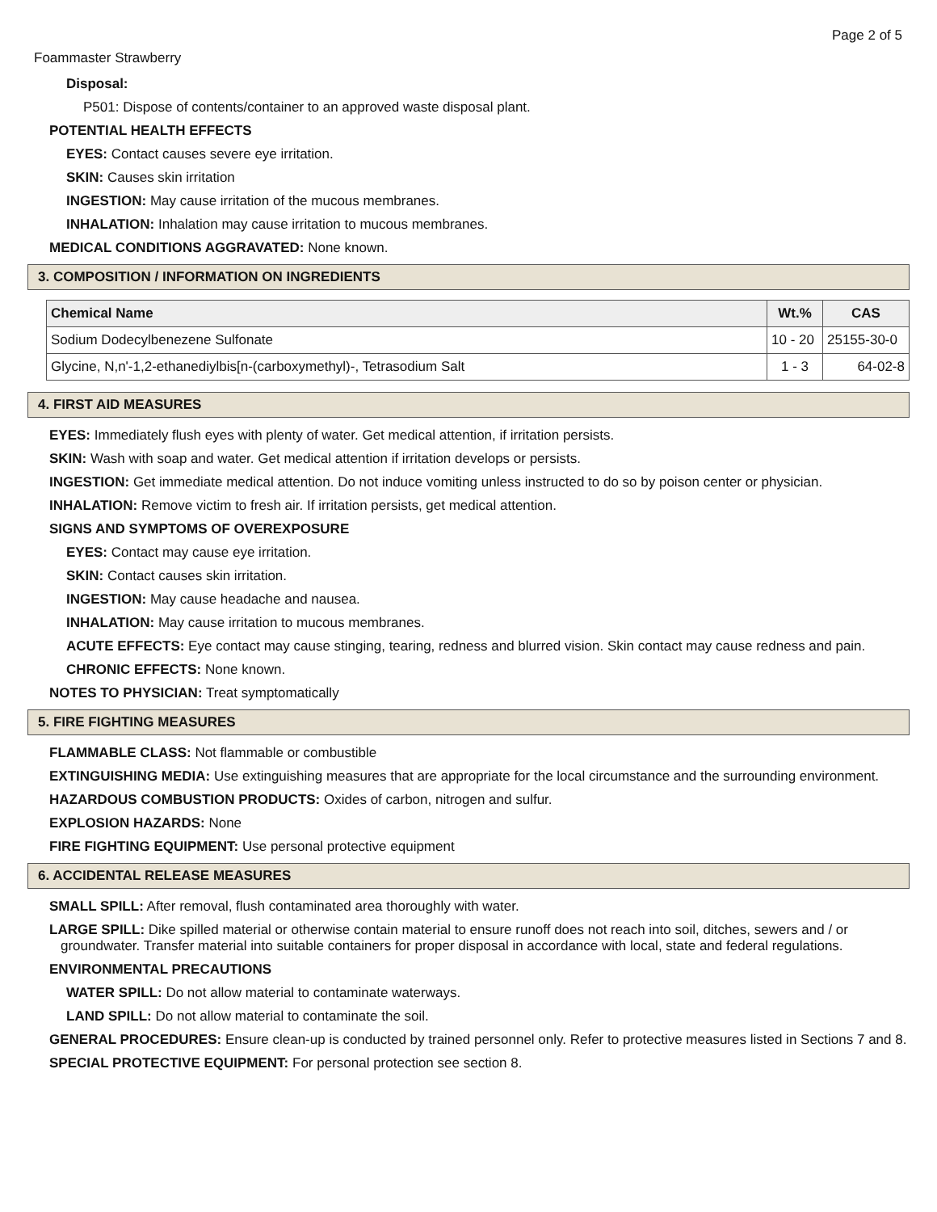Page 2 of 5
Foammaster Strawberry
Disposal:
P501: Dispose of contents/container to an approved waste disposal plant.
POTENTIAL HEALTH EFFECTS
EYES: Contact causes severe eye irritation.
SKIN: Causes skin irritation
INGESTION: May cause irritation of the mucous membranes.
INHALATION: Inhalation may cause irritation to mucous membranes.
MEDICAL CONDITIONS AGGRAVATED: None known.
3. COMPOSITION / INFORMATION ON INGREDIENTS
| Chemical Name | Wt.% | CAS |
| --- | --- | --- |
| Sodium Dodecylbenezene Sulfonate | 10 - 20 | 25155-30-0 |
| Glycine, N,n'-1,2-ethanediylbis[n-(carboxymethyl)-, Tetrasodium Salt | 1 - 3 | 64-02-8 |
4. FIRST AID MEASURES
EYES: Immediately flush eyes with plenty of water. Get medical attention, if irritation persists.
SKIN: Wash with soap and water. Get medical attention if irritation develops or persists.
INGESTION: Get immediate medical attention. Do not induce vomiting unless instructed to do so by poison center or physician.
INHALATION: Remove victim to fresh air. If irritation persists, get medical attention.
SIGNS AND SYMPTOMS OF OVEREXPOSURE
EYES: Contact may cause eye irritation.
SKIN: Contact causes skin irritation.
INGESTION: May cause headache and nausea.
INHALATION: May cause irritation to mucous membranes.
ACUTE EFFECTS: Eye contact may cause stinging, tearing, redness and blurred vision. Skin contact may cause redness and pain.
CHRONIC EFFECTS: None known.
NOTES TO PHYSICIAN: Treat symptomatically
5. FIRE FIGHTING MEASURES
FLAMMABLE CLASS: Not flammable or combustible
EXTINGUISHING MEDIA: Use extinguishing measures that are appropriate for the local circumstance and the surrounding environment.
HAZARDOUS COMBUSTION PRODUCTS: Oxides of carbon, nitrogen and sulfur.
EXPLOSION HAZARDS: None
FIRE FIGHTING EQUIPMENT: Use personal protective equipment
6. ACCIDENTAL RELEASE MEASURES
SMALL SPILL: After removal, flush contaminated area thoroughly with water.
LARGE SPILL: Dike spilled material or otherwise contain material to ensure runoff does not reach into soil, ditches, sewers and / or groundwater. Transfer material into suitable containers for proper disposal in accordance with local, state and federal regulations.
ENVIRONMENTAL PRECAUTIONS
WATER SPILL: Do not allow material to contaminate waterways.
LAND SPILL: Do not allow material to contaminate the soil.
GENERAL PROCEDURES: Ensure clean-up is conducted by trained personnel only. Refer to protective measures listed in Sections 7 and 8.
SPECIAL PROTECTIVE EQUIPMENT: For personal protection see section 8.